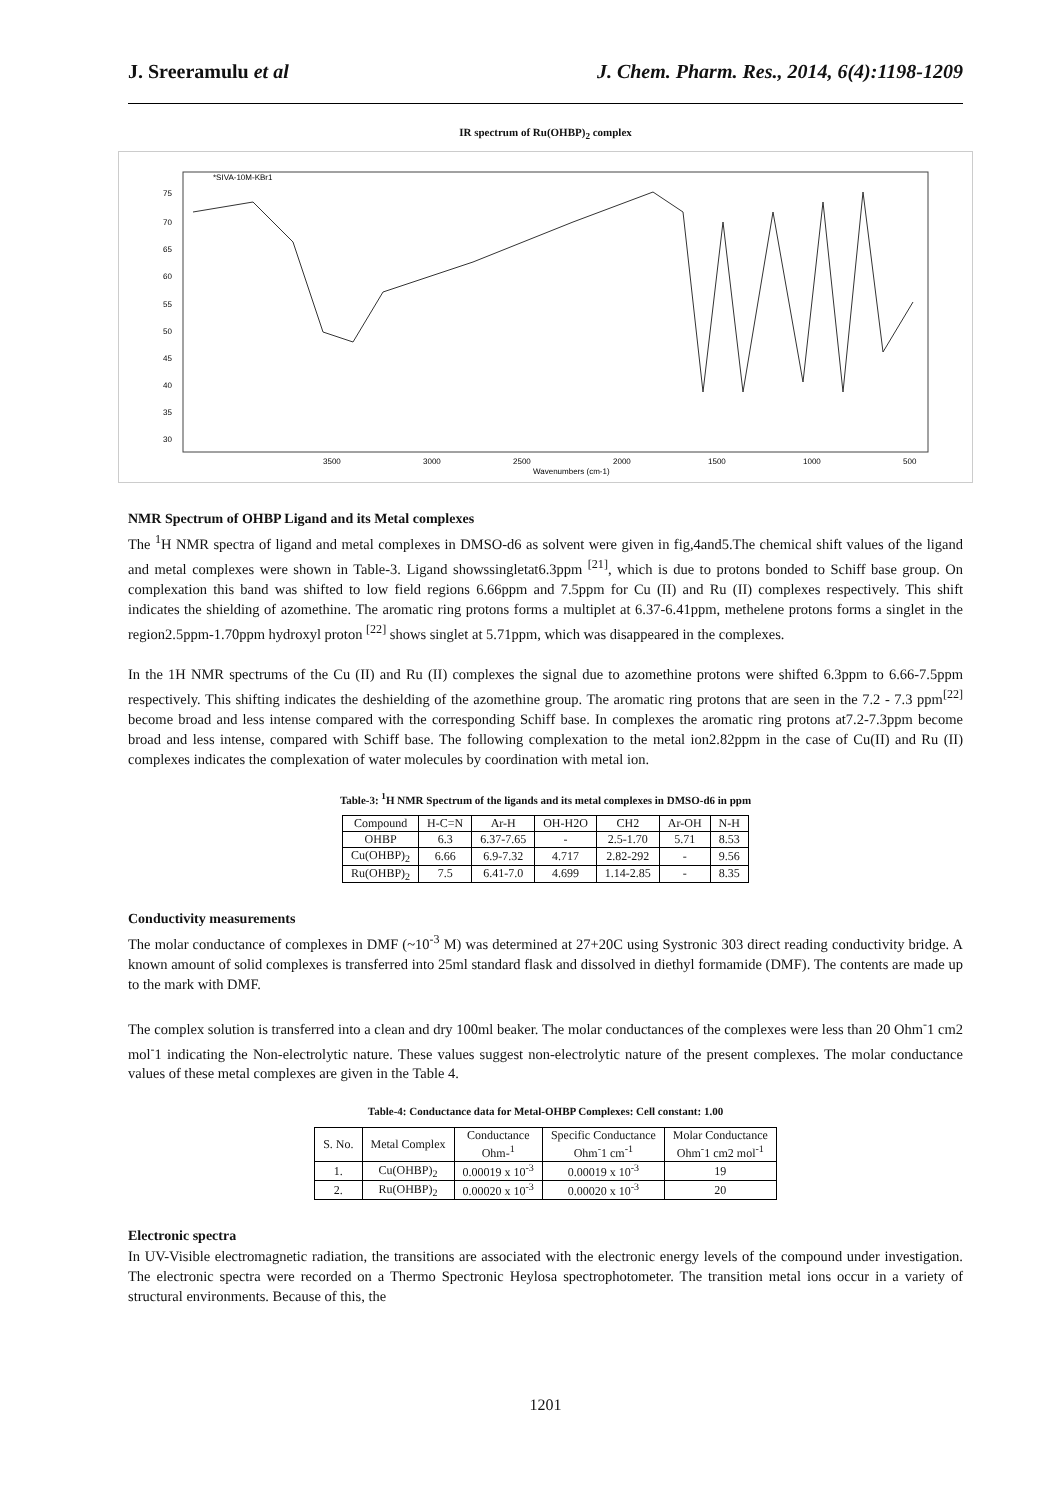J. Sreeramulu et al J. Chem. Pharm. Res., 2014, 6(4):1198-1209
IR spectrum of Ru(OHBP)<sub>2</sub> complex
*SIVA-10M-KBr1
75
70
65
60
55
50
45
40
35
30
3500
3000
2500
2000
1500
1000
500
Wavenumbers (cm-1)
NMR Spectrum of OHBP Ligand and its Metal complexes
The <sup>1</sup>H NMR spectra of ligand and metal complexes in DMSO-d6 as solvent were given in fig,4and5.The chemical shift values of the ligand and metal complexes were shown in Table-3. Ligand showssingletat6.3ppm <sup>[21]</sup>, which is due to protons bonded to Schiff base group. On complexation this band was shifted to low field regions 6.66ppm and 7.5ppm for Cu (II) and Ru (II) complexes respectively. This shift indicates the shielding of azomethine. The aromatic ring protons forms a multiplet at 6.37-6.41ppm, methelene protons forms a singlet in the region2.5ppm-1.70ppm hydroxyl proton <sup>[22]</sup> shows singlet at 5.71ppm, which was disappeared in the complexes.
In the 1H NMR spectrums of the Cu (II) and Ru (II) complexes the signal due to azomethine protons were shifted 6.3ppm to 6.66-7.5ppm respectively. This shifting indicates the deshielding of the azomethine group. The aromatic ring protons that are seen in the 7.2 - 7.3 ppm<sup>[22]</sup> become broad and less intense compared with the corresponding Schiff base. In complexes the aromatic ring protons at7.2-7.3ppm become broad and less intense, compared with Schiff base. The following complexation to the metal ion2.82ppm in the case of Cu(II) and Ru (II) complexes indicates the complexation of water molecules by coordination with metal ion.
Table-3: <sup>1</sup>H NMR Spectrum of the ligands and its metal complexes in DMSO-d6 in ppm
| Compound | H-C=N | Ar-H | OH-H2O | CH2 | Ar-OH | N-H |
| --- | --- | --- | --- | --- | --- | --- |
| OHBP | 6.3 | 6.37-7.65 | - | 2.5-1.70 | 5.71 | 8.53 |
| Cu(OHBP)<sub>2</sub> | 6.66 | 6.9-7.32 | 4.717 | 2.82-292 | - | 9.56 |
| Ru(OHBP)<sub>2</sub> | 7.5 | 6.41-7.0 | 4.699 | 1.14-2.85 | - | 8.35 |
Conductivity measurements
The molar conductance of complexes in DMF (~10<sup>-3</sup> M) was determined at 27+20C using Systronic 303 direct reading conductivity bridge. A known amount of solid complexes is transferred into 25ml standard flask and dissolved in diethyl formamide (DMF). The contents are made up to the mark with DMF.
The complex solution is transferred into a clean and dry 100ml beaker. The molar conductances of the complexes were less than 20 Ohm<sup>-</sup>1 cm2 mol<sup>-</sup>1 indicating the Non-electrolytic nature. These values suggest non-electrolytic nature of the present complexes. The molar conductance values of these metal complexes are given in the Table 4.
Table-4: Conductance data for Metal-OHBP Complexes: Cell constant: 1.00
| S. No. | Metal Complex | Conductance Ohm-<sup>1</sup> | Specific Conductance Ohm<sup>-</sup>1 cm<sup>-1</sup> | Molar Conductance Ohm<sup>-</sup>1 cm2 mol<sup>-1</sup> |
| --- | --- | --- | --- | --- |
| 1. | Cu(OHBP)<sub>2</sub> | 0.00019 x 10<sup>-3</sup> | 0.00019 x 10<sup>-3</sup> | 19 |
| 2. | Ru(OHBP)<sub>2</sub> | 0.00020 x 10<sup>-3</sup> | 0.00020 x 10<sup>-3</sup> | 20 |
Electronic spectra
In UV-Visible electromagnetic radiation, the transitions are associated with the electronic energy levels of the compound under investigation. The electronic spectra were recorded on a Thermo Spectronic Heylosa spectrophotometer. The transition metal ions occur in a variety of structural environments. Because of this, the
1201